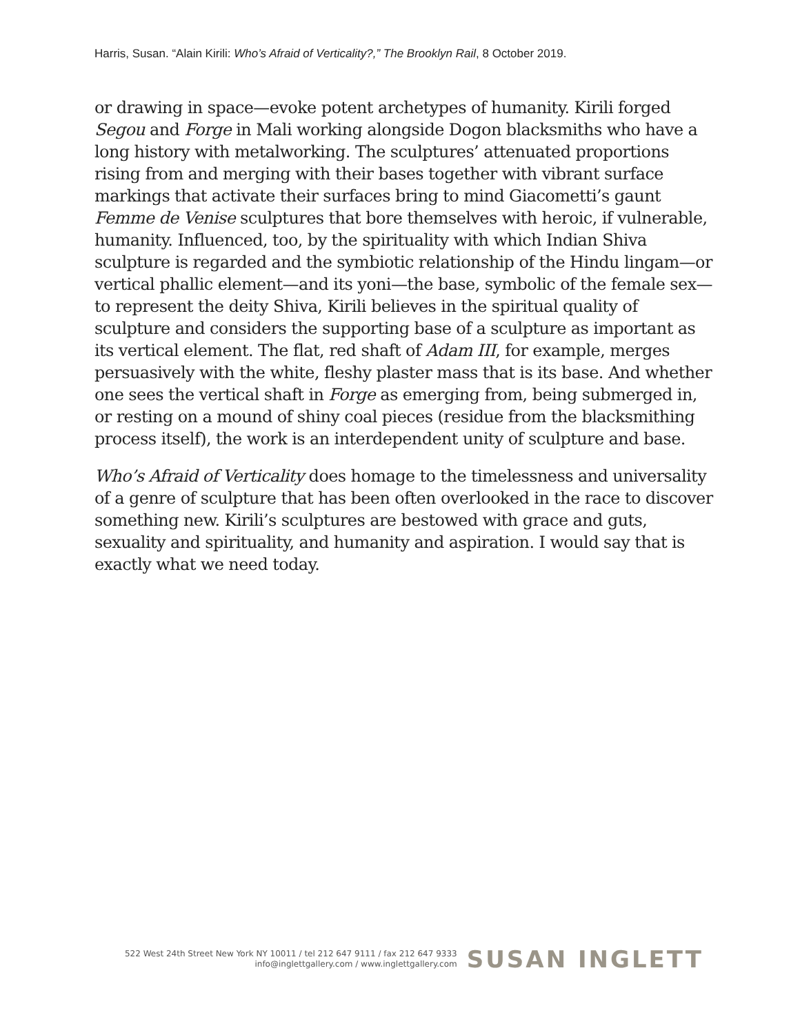Harris, Susan. “Alain Kirili: Who’s Afraid of Verticality?,” The Brooklyn Rail, 8 October 2019.
or drawing in space—evoke potent archetypes of humanity. Kirili forged Segou and Forge in Mali working alongside Dogon blacksmiths who have a long history with metalworking. The sculptures’ attenuated proportions rising from and merging with their bases together with vibrant surface markings that activate their surfaces bring to mind Giacometti’s gaunt Femme de Venise sculptures that bore themselves with heroic, if vulnerable, humanity. Influenced, too, by the spirituality with which Indian Shiva sculpture is regarded and the symbiotic relationship of the Hindu lingam—or vertical phallic element—and its yoni—the base, symbolic of the female sex—to represent the deity Shiva, Kirili believes in the spiritual quality of sculpture and considers the supporting base of a sculpture as important as its vertical element. The flat, red shaft of Adam III, for example, merges persuasively with the white, fleshy plaster mass that is its base. And whether one sees the vertical shaft in Forge as emerging from, being submerged in, or resting on a mound of shiny coal pieces (residue from the blacksmithing process itself), the work is an interdependent unity of sculpture and base.
Who’s Afraid of Verticality does homage to the timelessness and universality of a genre of sculpture that has been often overlooked in the race to discover something new. Kirili’s sculptures are bestowed with grace and guts, sexuality and spirituality, and humanity and aspiration. I would say that is exactly what we need today.
522 West 24th Street New York NY 10011 / tel 212 647 9111 / fax 212 647 9333
info@inglettgallery.com / www.inglettgallery.com
SUSAN INGLETT